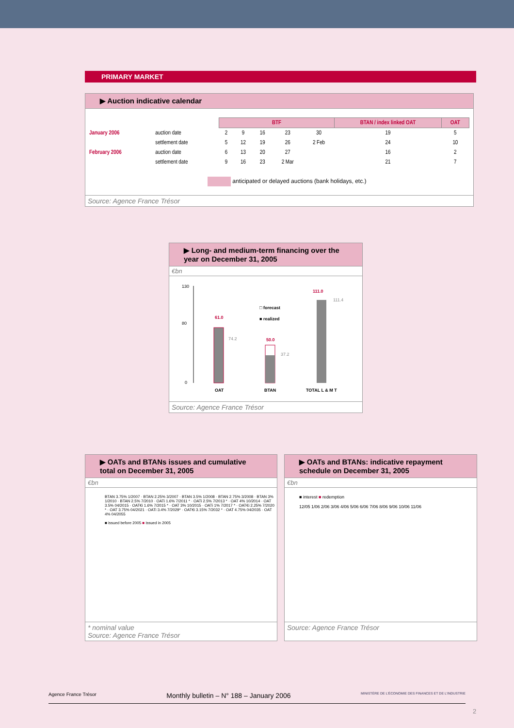PRIMARY MARKET
▶ Auction indicative calendar
| | | BTF | | | | | BTAN / index linked OAT | OAT |
| January 2006 | auction date | 2 | 9 | 16 | 23 | 30 | 19 | 5 |
| | settlement date | 5 | 12 | 19 | 26 | 2 Feb | 24 | 10 |
| February 2006 | auction date | 6 | 13 | 20 | 27 | | 16 | 2 |
| | settlement date | 9 | 16 | 23 | 2 Mar | | 21 | 7 |
anticipated or delayed auctions (bank holidays, etc.)
Source: Agence France Trésor
▶ Long- and medium-term financing over the year on December 31, 2005
€bn
130
80
0
61.0
74.2
50.0
37.2
111.0
111.4
□ forecast
■ realized
OAT
BTAN
TOTAL L & M T
Source: Agence France Trésor
▶ OATs and BTANs issues and cumulative total on December 31, 2005
€bn
BTAN 3.75% 1/2007 · BTAN 2.25% 3/2007 · BTAN 3.5% 1/2008 · BTAN 2.75% 3/2008 · BTAN 3% 1/2010 · BTAN 2.5% 7/2010 · OATi 1.6% 7/2011 * · OATi 2.5% 7/2013 * · OAT 4% 10/2014 · OAT 3.5% 04/2015 · OAT€i 1.6% 7/2015 * · OAT 3% 10/2015 · OATi 1% 7/2017 * · OAT€i 2.25% 7/2020 * · OAT 3.75% 04/2021 · OATi 3.4% 7/2029* · OAT€i 3.15% 7/2032 * · OAT 4.75% 04/2035 · OAT 4% 04/2055
■ issued before 2005 ■ issued in 2005
* nominal value
Source: Agence France Trésor
▶ OATs and BTANs: indicative repayment schedule on December 31, 2005
€bn
■ interest ■ redemption
12/05 1/06 2/06 3/06 4/06 5/06 6/06 7/06 8/06 9/06 10/06 11/06
Source: Agence France Trésor
Agence France Trésor Monthly bulletin – N° 188 – January 2006 MINISTÈRE DE L'ÉCONOMIE DES FINANCES ET DE L'INDUSTRIE
2